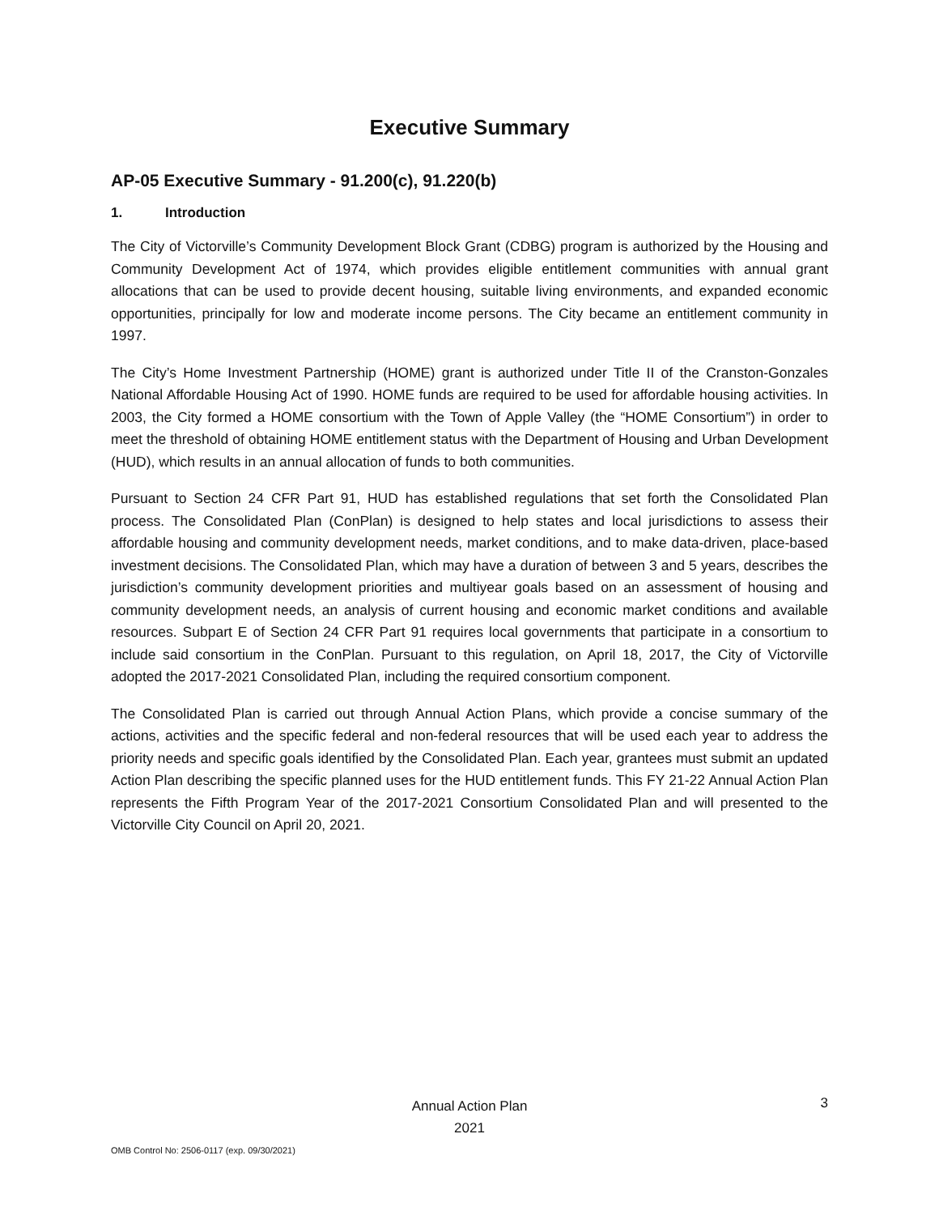Executive Summary
AP-05 Executive Summary - 91.200(c), 91.220(b)
1. Introduction
The City of Victorville’s Community Development Block Grant (CDBG) program is authorized by the Housing and Community Development Act of 1974, which provides eligible entitlement communities with annual grant allocations that can be used to provide decent housing, suitable living environments, and expanded economic opportunities, principally for low and moderate income persons. The City became an entitlement community in 1997.
The City’s Home Investment Partnership (HOME) grant is authorized under Title II of the Cranston-Gonzales National Affordable Housing Act of 1990. HOME funds are required to be used for affordable housing activities. In 2003, the City formed a HOME consortium with the Town of Apple Valley (the “HOME Consortium”) in order to meet the threshold of obtaining HOME entitlement status with the Department of Housing and Urban Development (HUD), which results in an annual allocation of funds to both communities.
Pursuant to Section 24 CFR Part 91, HUD has established regulations that set forth the Consolidated Plan process. The Consolidated Plan (ConPlan) is designed to help states and local jurisdictions to assess their affordable housing and community development needs, market conditions, and to make data-driven, place-based investment decisions. The Consolidated Plan, which may have a duration of between 3 and 5 years, describes the jurisdiction’s community development priorities and multiyear goals based on an assessment of housing and community development needs, an analysis of current housing and economic market conditions and available resources. Subpart E of Section 24 CFR Part 91 requires local governments that participate in a consortium to include said consortium in the ConPlan. Pursuant to this regulation, on April 18, 2017, the City of Victorville adopted the 2017-2021 Consolidated Plan, including the required consortium component.
The Consolidated Plan is carried out through Annual Action Plans, which provide a concise summary of the actions, activities and the specific federal and non-federal resources that will be used each year to address the priority needs and specific goals identified by the Consolidated Plan. Each year, grantees must submit an updated Action Plan describing the specific planned uses for the HUD entitlement funds. This FY 21-22 Annual Action Plan represents the Fifth Program Year of the 2017-2021 Consortium Consolidated Plan and will presented to the Victorville City Council on April 20, 2021.
Annual Action Plan
2021
3
OMB Control No: 2506-0117 (exp. 09/30/2021)